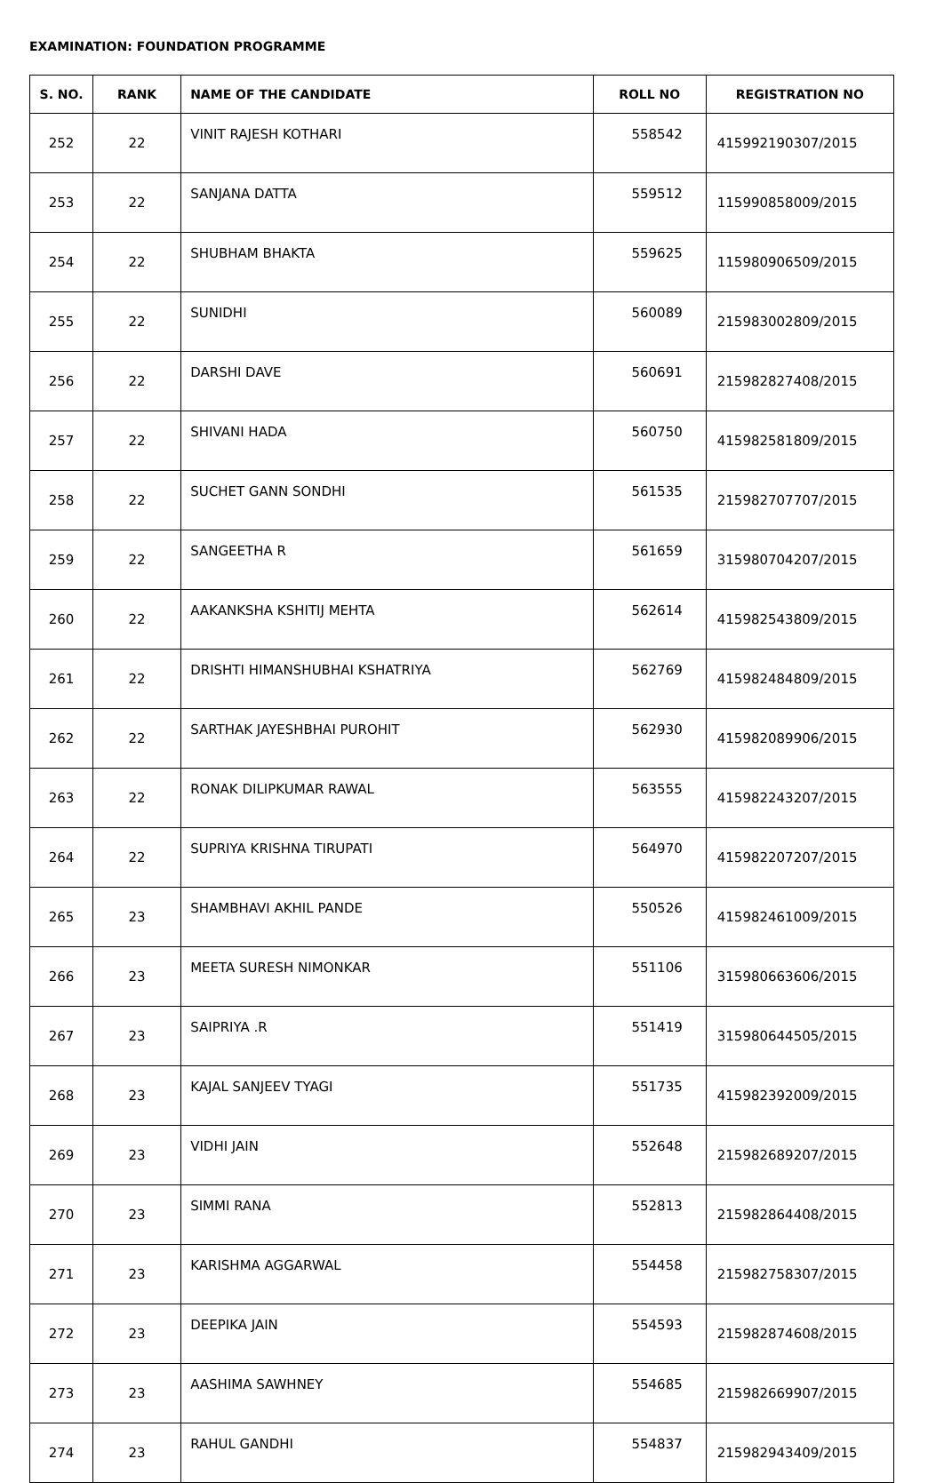EXAMINATION: FOUNDATION PROGRAMME
| S. NO. | RANK | NAME OF THE CANDIDATE | ROLL NO | REGISTRATION NO |
| --- | --- | --- | --- | --- |
| 252 | 22 | VINIT RAJESH KOTHARI | 558542 | 415992190307/2015 |
| 253 | 22 | SANJANA DATTA | 559512 | 115990858009/2015 |
| 254 | 22 | SHUBHAM BHAKTA | 559625 | 115980906509/2015 |
| 255 | 22 | SUNIDHI | 560089 | 215983002809/2015 |
| 256 | 22 | DARSHI DAVE | 560691 | 215982827408/2015 |
| 257 | 22 | SHIVANI HADA | 560750 | 415982581809/2015 |
| 258 | 22 | SUCHET GANN SONDHI | 561535 | 215982707707/2015 |
| 259 | 22 | SANGEETHA R | 561659 | 315980704207/2015 |
| 260 | 22 | AAKANKSHA KSHITIJ MEHTA | 562614 | 415982543809/2015 |
| 261 | 22 | DRISHTI HIMANSHUBHAI KSHATRIYA | 562769 | 415982484809/2015 |
| 262 | 22 | SARTHAK JAYESHBHAI PUROHIT | 562930 | 415982089906/2015 |
| 263 | 22 | RONAK DILIPKUMAR RAWAL | 563555 | 415982243207/2015 |
| 264 | 22 | SUPRIYA KRISHNA TIRUPATI | 564970 | 415982207207/2015 |
| 265 | 23 | SHAMBHAVI AKHIL PANDE | 550526 | 415982461009/2015 |
| 266 | 23 | MEETA SURESH NIMONKAR | 551106 | 315980663606/2015 |
| 267 | 23 | SAIPRIYA .R | 551419 | 315980644505/2015 |
| 268 | 23 | KAJAL SANJEEV TYAGI | 551735 | 415982392009/2015 |
| 269 | 23 | VIDHI JAIN | 552648 | 215982689207/2015 |
| 270 | 23 | SIMMI RANA | 552813 | 215982864408/2015 |
| 271 | 23 | KARISHMA AGGARWAL | 554458 | 215982758307/2015 |
| 272 | 23 | DEEPIKA JAIN | 554593 | 215982874608/2015 |
| 273 | 23 | AASHIMA SAWHNEY | 554685 | 215982669907/2015 |
| 274 | 23 | RAHUL GANDHI | 554837 | 215982943409/2015 |